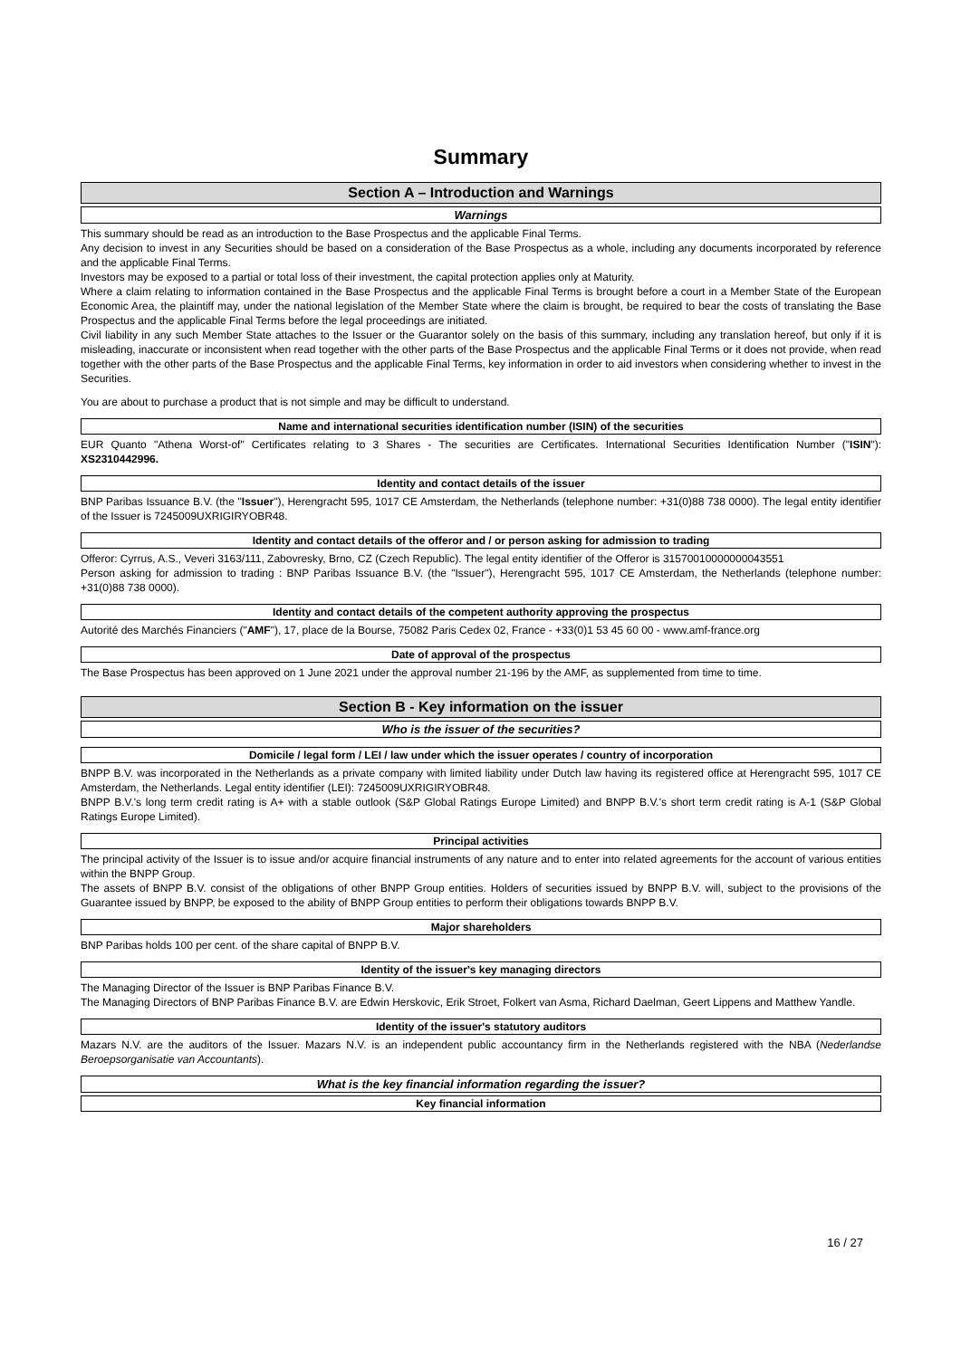Summary
Section A – Introduction and Warnings
Warnings
This summary should be read as an introduction to the Base Prospectus and the applicable Final Terms.
Any decision to invest in any Securities should be based on a consideration of the Base Prospectus as a whole, including any documents incorporated by reference and the applicable Final Terms.
Investors may be exposed to a partial or total loss of their investment, the capital protection applies only at Maturity.
Where a claim relating to information contained in the Base Prospectus and the applicable Final Terms is brought before a court in a Member State of the European Economic Area, the plaintiff may, under the national legislation of the Member State where the claim is brought, be required to bear the costs of translating the Base Prospectus and the applicable Final Terms before the legal proceedings are initiated.
Civil liability in any such Member State attaches to the Issuer or the Guarantor solely on the basis of this summary, including any translation hereof, but only if it is misleading, inaccurate or inconsistent when read together with the other parts of the Base Prospectus and the applicable Final Terms or it does not provide, when read together with the other parts of the Base Prospectus and the applicable Final Terms, key information in order to aid investors when considering whether to invest in the Securities.
You are about to purchase a product that is not simple and may be difficult to understand.
Name and international securities identification number (ISIN) of the securities
EUR Quanto "Athena Worst-of" Certificates relating to 3 Shares - The securities are Certificates. International Securities Identification Number ("ISIN"): XS2310442996.
Identity and contact details of the issuer
BNP Paribas Issuance B.V. (the "Issuer"), Herengracht 595, 1017 CE Amsterdam, the Netherlands (telephone number: +31(0)88 738 0000). The legal entity identifier of the Issuer is 7245009UXRIGIRYOBR48.
Identity and contact details of the offeror and / or person asking for admission to trading
Offeror: Cyrrus, A.S., Veveri 3163/111, Zabovresky, Brno, CZ (Czech Republic). The legal entity identifier of the Offeror is 31570010000000043551
Person asking for admission to trading : BNP Paribas Issuance B.V. (the "Issuer"), Herengracht 595, 1017 CE Amsterdam, the Netherlands (telephone number: +31(0)88 738 0000).
Identity and contact details of the competent authority approving the prospectus
Autorité des Marchés Financiers ("AMF"), 17, place de la Bourse, 75082 Paris Cedex 02, France - +33(0)1 53 45 60 00 - www.amf-france.org
Date of approval of the prospectus
The Base Prospectus has been approved on 1 June 2021 under the approval number 21-196 by the AMF, as supplemented from time to time.
Section B - Key information on the issuer
Who is the issuer of the securities?
Domicile / legal form / LEI / law under which the issuer operates / country of incorporation
BNPP B.V. was incorporated in the Netherlands as a private company with limited liability under Dutch law having its registered office at Herengracht 595, 1017 CE Amsterdam, the Netherlands. Legal entity identifier (LEI): 7245009UXRIGIRYOBR48.
BNPP B.V.'s long term credit rating is A+ with a stable outlook (S&P Global Ratings Europe Limited) and BNPP B.V.'s short term credit rating is A-1 (S&P Global Ratings Europe Limited).
Principal activities
The principal activity of the Issuer is to issue and/or acquire financial instruments of any nature and to enter into related agreements for the account of various entities within the BNPP Group.
The assets of BNPP B.V. consist of the obligations of other BNPP Group entities. Holders of securities issued by BNPP B.V. will, subject to the provisions of the Guarantee issued by BNPP, be exposed to the ability of BNPP Group entities to perform their obligations towards BNPP B.V.
Major shareholders
BNP Paribas holds 100 per cent. of the share capital of BNPP B.V.
Identity of the issuer's key managing directors
The Managing Director of the Issuer is BNP Paribas Finance B.V.
The Managing Directors of BNP Paribas Finance B.V. are Edwin Herskovic, Erik Stroet, Folkert van Asma, Richard Daelman, Geert Lippens and Matthew Yandle.
Identity of the issuer's statutory auditors
Mazars N.V. are the auditors of the Issuer. Mazars N.V. is an independent public accountancy firm in the Netherlands registered with the NBA (Nederlandse Beroepsorganisatie van Accountants).
What is the key financial information regarding the issuer?
Key financial information
16 / 27